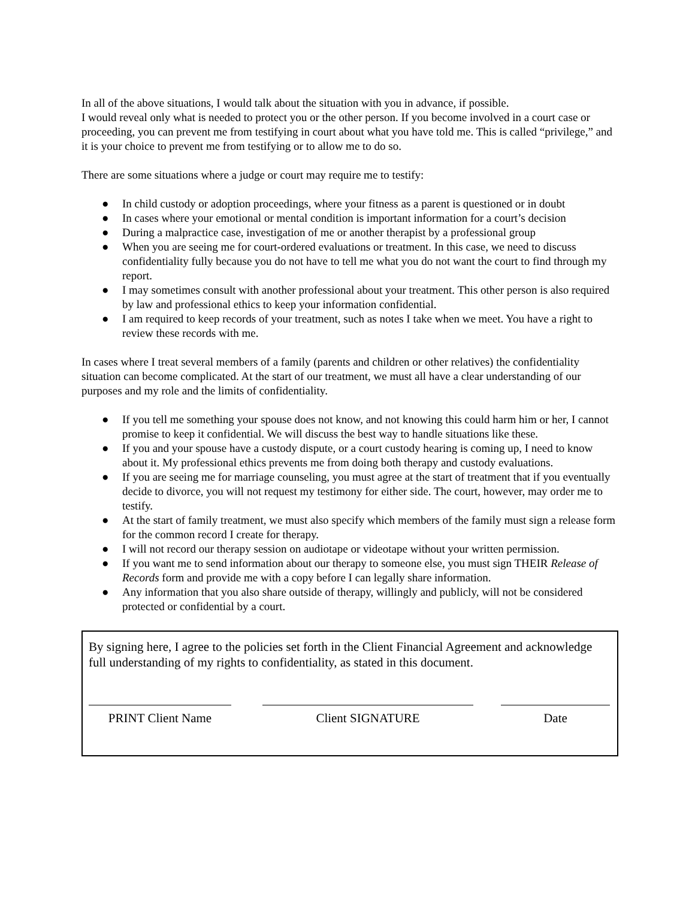In all of the above situations, I would talk about the situation with you in advance, if possible.
I would reveal only what is needed to protect you or the other person. If you become involved in a court case or proceeding, you can prevent me from testifying in court about what you have told me. This is called “privilege,” and it is your choice to prevent me from testifying or to allow me to do so.
There are some situations where a judge or court may require me to testify:
● In child custody or adoption proceedings, where your fitness as a parent is questioned or in doubt
● In cases where your emotional or mental condition is important information for a court’s decision
● During a malpractice case, investigation of me or another therapist by a professional group
● When you are seeing me for court-ordered evaluations or treatment. In this case, we need to discuss confidentiality fully because you do not have to tell me what you do not want the court to find through my report.
● I may sometimes consult with another professional about your treatment. This other person is also required by law and professional ethics to keep your information confidential.
● I am required to keep records of your treatment, such as notes I take when we meet. You have a right to review these records with me.
In cases where I treat several members of a family (parents and children or other relatives) the confidentiality situation can become complicated. At the start of our treatment, we must all have a clear understanding of our purposes and my role and the limits of confidentiality.
● If you tell me something your spouse does not know, and not knowing this could harm him or her, I cannot promise to keep it confidential. We will discuss the best way to handle situations like these.
● If you and your spouse have a custody dispute, or a court custody hearing is coming up, I need to know about it. My professional ethics prevents me from doing both therapy and custody evaluations.
● If you are seeing me for marriage counseling, you must agree at the start of treatment that if you eventually decide to divorce, you will not request my testimony for either side. The court, however, may order me to testify.
● At the start of family treatment, we must also specify which members of the family must sign a release form for the common record I create for therapy.
● I will not record our therapy session on audiotape or videotape without your written permission.
● If you want me to send information about our therapy to someone else, you must sign THEIR Release of Records form and provide me with a copy before I can legally share information.
● Any information that you also share outside of therapy, willingly and publicly, will not be considered protected or confidential by a court.
By signing here, I agree to the policies set forth in the Client Financial Agreement and acknowledge full understanding of my rights to confidentiality, as stated in this document.
PRINT Client Name Client SIGNATURE Date